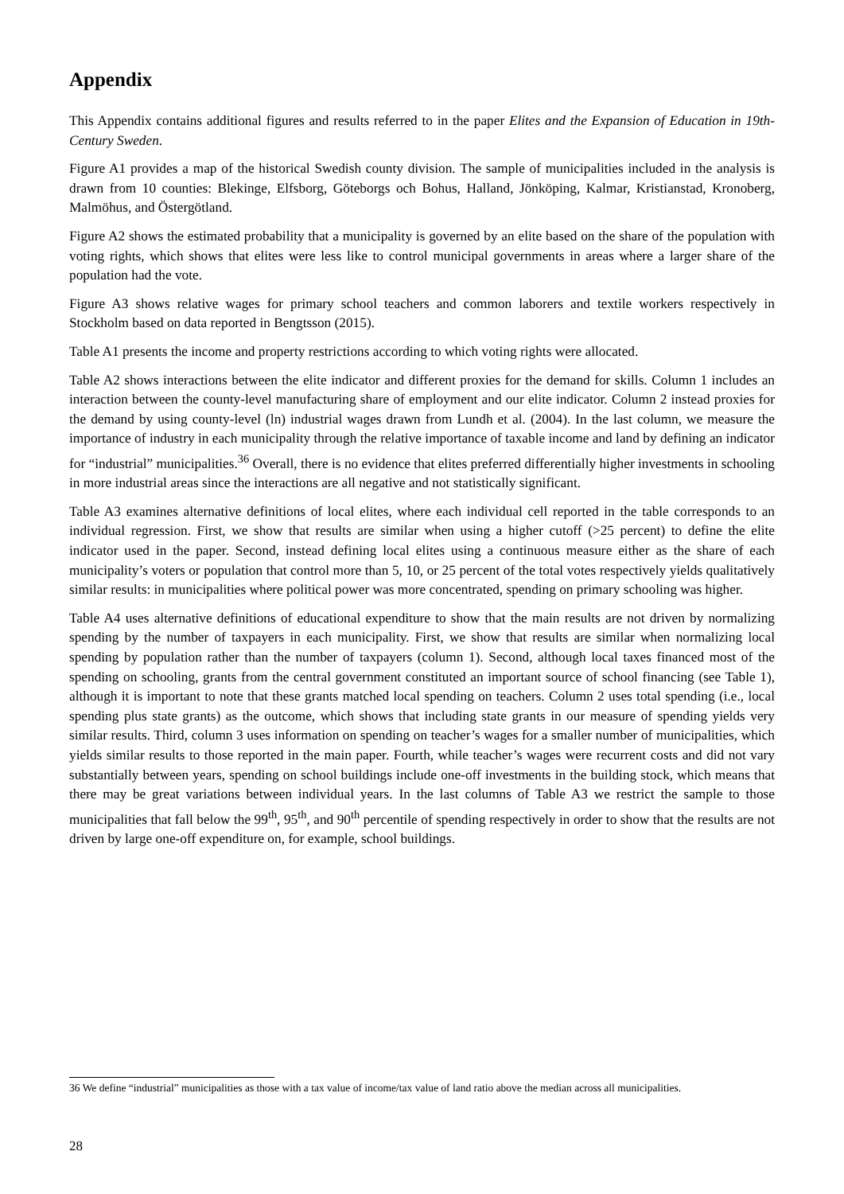Appendix
This Appendix contains additional figures and results referred to in the paper Elites and the Expansion of Education in 19th-Century Sweden.
Figure A1 provides a map of the historical Swedish county division. The sample of municipalities included in the analysis is drawn from 10 counties: Blekinge, Elfsborg, Göteborgs och Bohus, Halland, Jönköping, Kalmar, Kristianstad, Kronoberg, Malmöhus, and Östergötland.
Figure A2 shows the estimated probability that a municipality is governed by an elite based on the share of the population with voting rights, which shows that elites were less like to control municipal governments in areas where a larger share of the population had the vote.
Figure A3 shows relative wages for primary school teachers and common laborers and textile workers respectively in Stockholm based on data reported in Bengtsson (2015).
Table A1 presents the income and property restrictions according to which voting rights were allocated.
Table A2 shows interactions between the elite indicator and different proxies for the demand for skills. Column 1 includes an interaction between the county-level manufacturing share of employment and our elite indicator. Column 2 instead proxies for the demand by using county-level (ln) industrial wages drawn from Lundh et al. (2004). In the last column, we measure the importance of industry in each municipality through the relative importance of taxable income and land by defining an indicator for “industrial” municipalities.<sup>36</sup> Overall, there is no evidence that elites preferred differentially higher investments in schooling in more industrial areas since the interactions are all negative and not statistically significant.
Table A3 examines alternative definitions of local elites, where each individual cell reported in the table corresponds to an individual regression. First, we show that results are similar when using a higher cutoff (>25 percent) to define the elite indicator used in the paper. Second, instead defining local elites using a continuous measure either as the share of each municipality’s voters or population that control more than 5, 10, or 25 percent of the total votes respectively yields qualitatively similar results: in municipalities where political power was more concentrated, spending on primary schooling was higher.
Table A4 uses alternative definitions of educational expenditure to show that the main results are not driven by normalizing spending by the number of taxpayers in each municipality. First, we show that results are similar when normalizing local spending by population rather than the number of taxpayers (column 1). Second, although local taxes financed most of the spending on schooling, grants from the central government constituted an important source of school financing (see Table 1), although it is important to note that these grants matched local spending on teachers. Column 2 uses total spending (i.e., local spending plus state grants) as the outcome, which shows that including state grants in our measure of spending yields very similar results. Third, column 3 uses information on spending on teacher’s wages for a smaller number of municipalities, which yields similar results to those reported in the main paper. Fourth, while teacher’s wages were recurrent costs and did not vary substantially between years, spending on school buildings include one-off investments in the building stock, which means that there may be great variations between individual years. In the last columns of Table A3 we restrict the sample to those municipalities that fall below the 99<sup>th</sup>, 95<sup>th</sup>, and 90<sup>th</sup> percentile of spending respectively in order to show that the results are not driven by large one-off expenditure on, for example, school buildings.
36 We define “industrial” municipalities as those with a tax value of income/tax value of land ratio above the median across all municipalities.
28